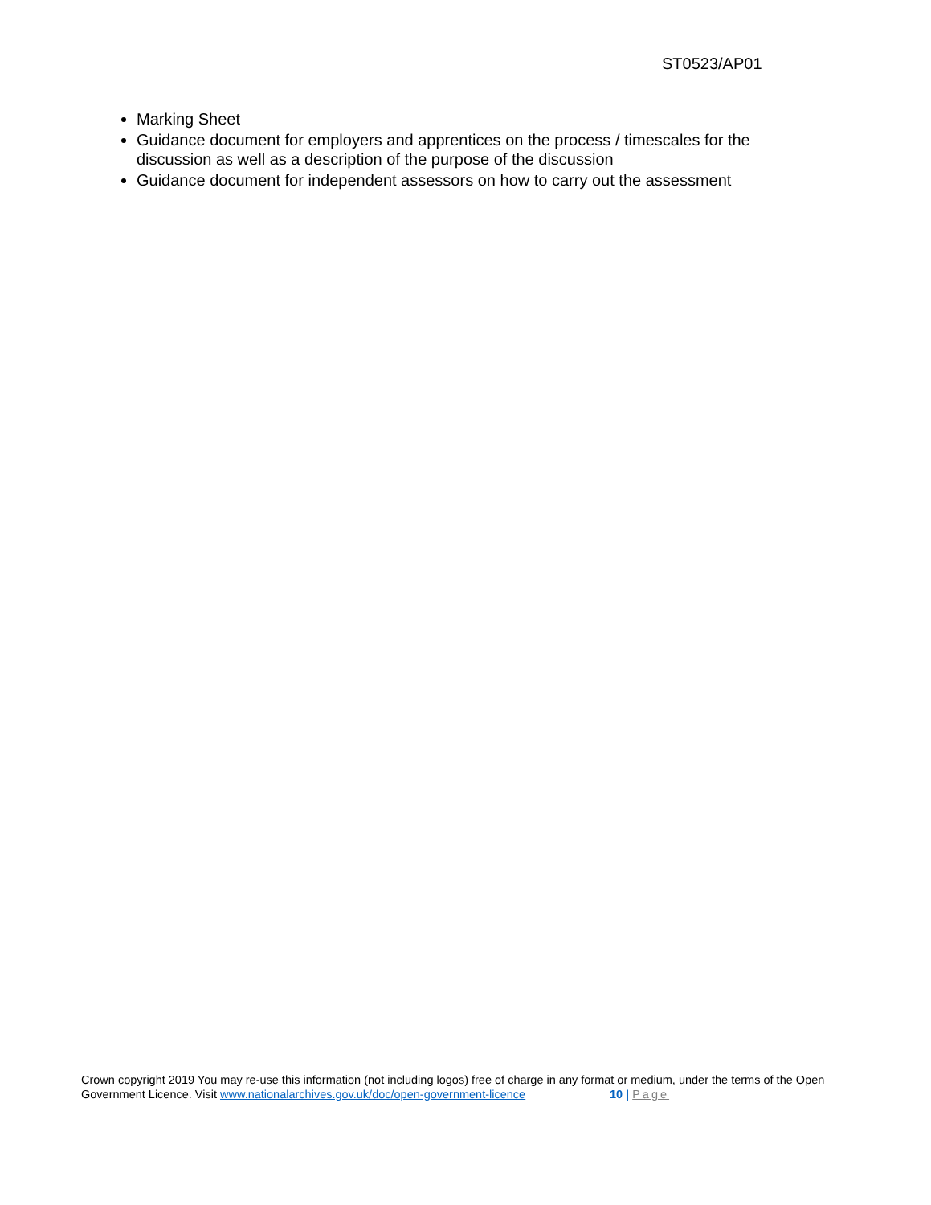ST0523/AP01
Marking Sheet
Guidance document for employers and apprentices on the process / timescales for the discussion as well as a description of the purpose of the discussion
Guidance document for independent assessors on how to carry out the assessment
Crown copyright 2019 You may re-use this information (not including logos) free of charge in any format or medium, under the terms of the Open Government Licence. Visit www.nationalarchives.gov.uk/doc/open-government-licence 10 | Page